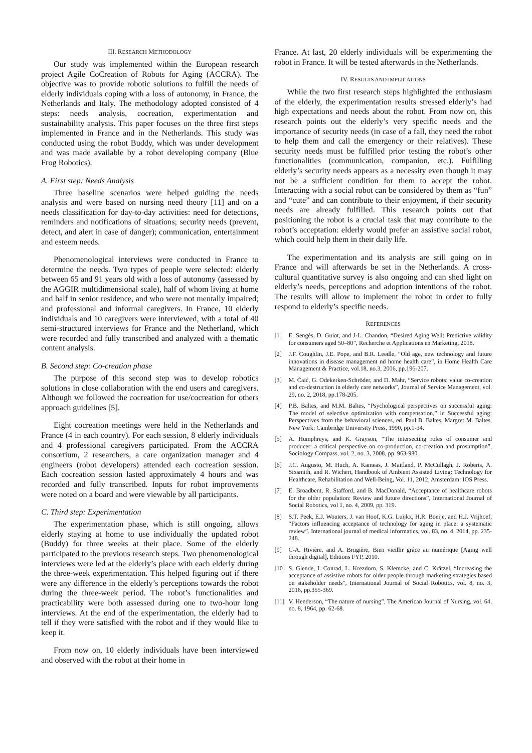III. RESEARCH METHODOLOGY
Our study was implemented within the European research project Agile CoCreation of Robots for Aging (ACCRA). The objective was to provide robotic solutions to fulfill the needs of elderly individuals coping with a loss of autonomy, in France, the Netherlands and Italy. The methodology adopted consisted of 4 steps: needs analysis, cocreation, experimentation and sustainability analysis. This paper focuses on the three first steps implemented in France and in the Netherlands. This study was conducted using the robot Buddy, which was under development and was made available by a robot developing company (Blue Frog Robotics).
A. First step: Needs Analysis
Three baseline scenarios were helped guiding the needs analysis and were based on nursing need theory [11] and on a needs classification for day-to-day activities: need for detections, reminders and notifications of situations; security needs (prevent, detect, and alert in case of danger); communication, entertainment and esteem needs.
Phenomenological interviews were conducted in France to determine the needs. Two types of people were selected: elderly between 65 and 91 years old with a loss of autonomy (assessed by the AGGIR multidimensional scale), half of whom living at home and half in senior residence, and who were not mentally impaired; and professional and informal caregivers. In France, 10 elderly individuals and 10 caregivers were interviewed, with a total of 40 semi-structured interviews for France and the Netherland, which were recorded and fully transcribed and analyzed with a thematic content analysis.
B. Second step: Co-creation phase
The purpose of this second step was to develop robotics solutions in close collaboration with the end users and caregivers. Although we followed the cocreation for use/cocreation for others approach guidelines [5].
Eight cocreation meetings were held in the Netherlands and France (4 in each country). For each session, 8 elderly individuals and 4 professional caregivers participated. From the ACCRA consortium, 2 researchers, a care organization manager and 4 engineers (robot developers) attended each cocreation session. Each cocreation session lasted approximately 4 hours and was recorded and fully transcribed. Inputs for robot improvements were noted on a board and were viewable by all participants.
C. Third step: Experimentation
The experimentation phase, which is still ongoing, allows elderly staying at home to use individually the updated robot (Buddy) for three weeks at their place. Some of the elderly participated to the previous research steps. Two phenomenological interviews were led at the elderly’s place with each elderly during the three-week experimentation. This helped figuring out if there were any difference in the elderly’s perceptions towards the robot during the three-week period. The robot’s functionalities and practicability were both assessed during one to two-hour long interviews. At the end of the experimentation, the elderly had to tell if they were satisfied with the robot and if they would like to keep it.
From now on, 10 elderly individuals have been interviewed and observed with the robot at their home in
France. At last, 20 elderly individuals will be experimenting the robot in France. It will be tested afterwards in the Netherlands.
IV. RESULTS AND IMPLICATIONS
While the two first research steps highlighted the enthusiasm of the elderly, the experimentation results stressed elderly’s had high expectations and needs about the robot. From now on, this research points out the elderly’s very specific needs and the importance of security needs (in case of a fall, they need the robot to help them and call the emergency or their relatives). These security needs must be fulfilled prior testing the robot’s other functionalities (communication, companion, etc.). Fulfilling elderly’s security needs appears as a necessity even though it may not be a sufficient condition for them to accept the robot. Interacting with a social robot can be considered by them as “fun” and “cute” and can contribute to their enjoyment, if their security needs are already fulfilled. This research points out that positioning the robot is a crucial task that may contribute to the robot’s acceptation: elderly would prefer an assistive social robot, which could help them in their daily life.
The experimentation and its analysis are still going on in France and will afterwards be set in the Netherlands. A cross-cultural quantitative survey is also ongoing and can shed light on elderly’s needs, perceptions and adoption intentions of the robot. The results will allow to implement the robot in order to fully respond to elderly’s specific needs.
REFERENCES
[1] E. Sengès, D. Guiot, and J-L. Chandon, “Desired Aging Well: Predictive validity for consumers aged 50–80”, Recherche et Applications en Marketing, 2018.
[2] J.F. Coughlin, J.E. Pope, and B.R. Leedle, “Old age, new technology and future innovations in disease management nd home health care”, in Home Health Care Management & Practice, vol.18, no.3, 2006, pp.196-207.
[3] M. Čaić, G. Odekerken-Schröder, and D. Mahr, “Service robots: value co-creation and co-destruction in elderly care networks”, Journal of Service Management, vol. 29, no. 2, 2018, pp.178-205.
[4] P.B. Baltes, and M.M. Baltes, “Psychological perspectives on successful aging: The model of selective optimization with compensation,” in Successful aging: Perspectives from the behavioral sciences, ed. Paul B. Baltes, Margret M. Baltes, New York: Cambridge University Press, 1990, pp.1-34.
[5] A. Humphreys, and K. Grayson, “The intersecting roles of consumer and producer: a critical perspective on co-production, co-creation and prosumption”, Sociology Compass, vol. 2, no. 3, 2008, pp. 963-980.
[6] J.C. Augusto, M. Huch, A. Kameas, J. Maitland, P. McCullagh, J. Roberts, A. Sixsmith, and R. Wichert, Handbook of Ambient Assisted Living: Technology for Healthcare, Rehabilitation and Well-Being, Vol. 11, 2012, Amsterdam: IOS Press.
[7] E. Broadbent, R. Stafford, and B. MacDonald, “Acceptance of healthcare robots for the older population: Review and future directions”, International Journal of Social Robotics, vol 1, no. 4, 2009, pp. 319.
[8] S.T. Peek, E.J. Wouters, J. van Hoof, K.G. Luijkx, H.R. Boeije, and H.J. Vrijhoef, “Factors influencing acceptance of technology for aging in place: a systematic review”. International journal of medical informatics, vol. 83, no. 4, 2014, pp. 235-248.
[9] C-A. Rivière, and A. Brugière, Bien vieillir grâce au numérique [Aging well through digital], Editions FYP, 2010.
[10]
S. Glende, I. Conrad, L. Krezdorn, S. Klemcke, and C. Krätzel, “Increasing the acceptance of assistive robots for older people through marketing strategies based on stakeholder needs”, International Journal of Social Robotics, vol. 8, no. 3, 2016, pp.355-369.
[11]
V. Henderson, “The nature of nursing”, The American Journal of Nursing, vol. 64, no. 8, 1964, pp. 62-68.